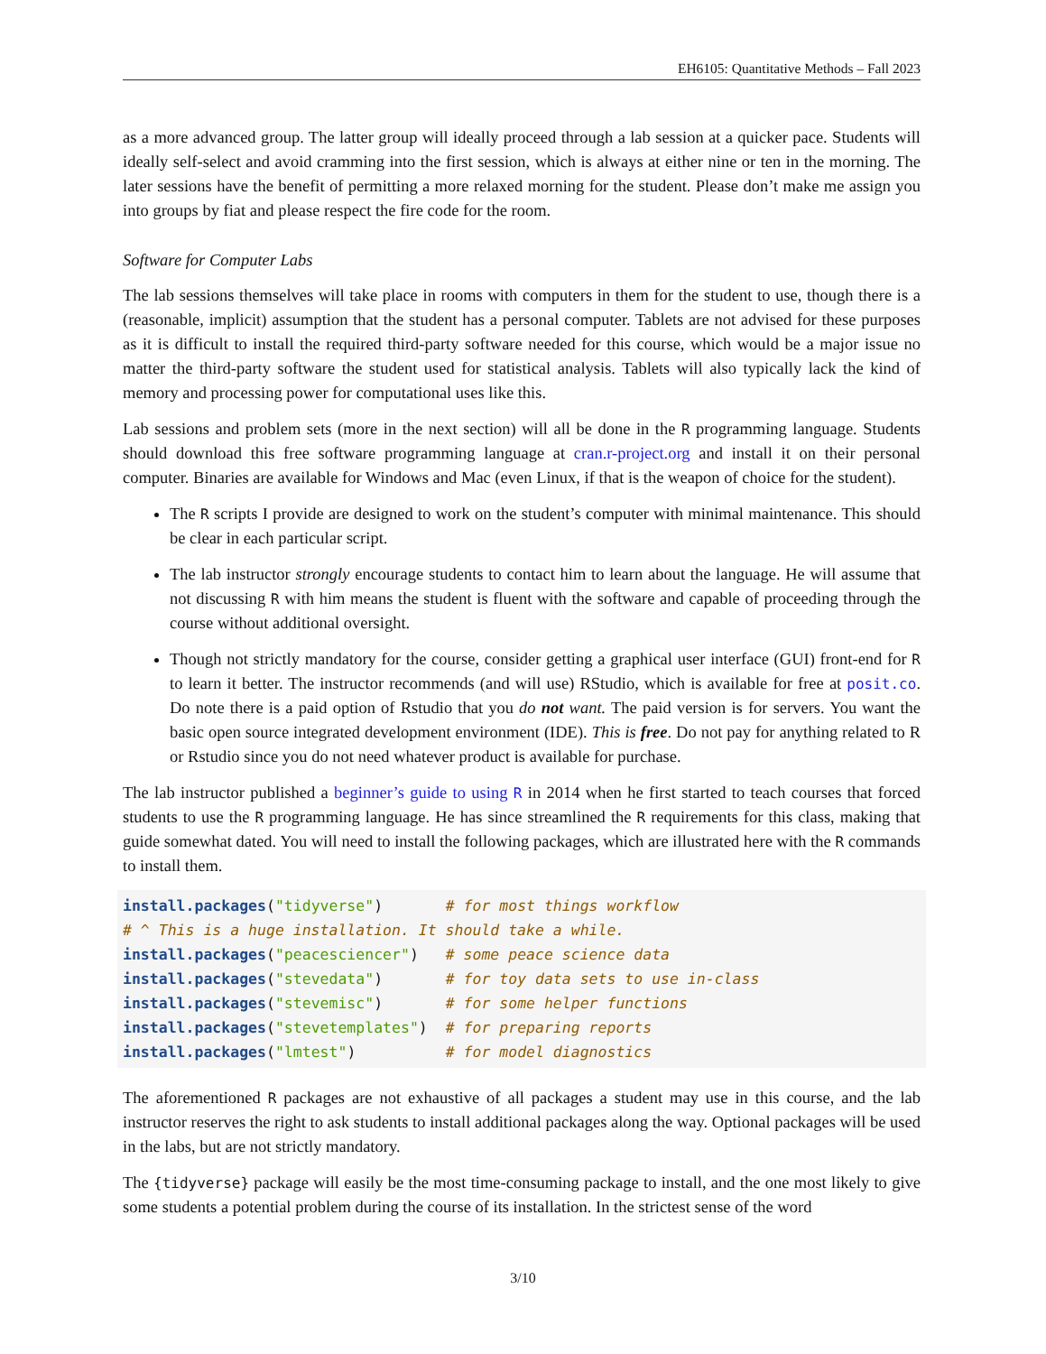EH6105: Quantitative Methods – Fall 2023
as a more advanced group. The latter group will ideally proceed through a lab session at a quicker pace. Students will ideally self-select and avoid cramming into the first session, which is always at either nine or ten in the morning. The later sessions have the benefit of permitting a more relaxed morning for the student. Please don’t make me assign you into groups by fiat and please respect the fire code for the room.
Software for Computer Labs
The lab sessions themselves will take place in rooms with computers in them for the student to use, though there is a (reasonable, implicit) assumption that the student has a personal computer. Tablets are not advised for these purposes as it is difficult to install the required third-party software needed for this course, which would be a major issue no matter the third-party software the student used for statistical analysis. Tablets will also typically lack the kind of memory and processing power for computational uses like this.
Lab sessions and problem sets (more in the next section) will all be done in the R programming language. Students should download this free software programming language at cran.r-project.org and install it on their personal computer. Binaries are available for Windows and Mac (even Linux, if that is the weapon of choice for the student).
The R scripts I provide are designed to work on the student’s computer with minimal maintenance. This should be clear in each particular script.
The lab instructor strongly encourage students to contact him to learn about the language. He will assume that not discussing R with him means the student is fluent with the software and capable of proceeding through the course without additional oversight.
Though not strictly mandatory for the course, consider getting a graphical user interface (GUI) front-end for R to learn it better. The instructor recommends (and will use) RStudio, which is available for free at posit.co. Do note there is a paid option of Rstudio that you do not want. The paid version is for servers. You want the basic open source integrated development environment (IDE). This is free. Do not pay for anything related to R or Rstudio since you do not need whatever product is available for purchase.
The lab instructor published a beginner’s guide to using R in 2014 when he first started to teach courses that forced students to use the R programming language. He has since streamlined the R requirements for this class, making that guide somewhat dated. You will need to install the following packages, which are illustrated here with the R commands to install them.
install.packages("tidyverse")       # for most things workflow
# ^ This is a huge installation. It should take a while.
install.packages("peacesciencer")   # some peace science data
install.packages("stevedata")       # for toy data sets to use in-class
install.packages("stevemisc")       # for some helper functions
install.packages("stevetemplates")  # for preparing reports
install.packages("lmtest")          # for model diagnostics
The aforementioned R packages are not exhaustive of all packages a student may use in this course, and the lab instructor reserves the right to ask students to install additional packages along the way. Optional packages will be used in the labs, but are not strictly mandatory.
The {tidyverse} package will easily be the most time-consuming package to install, and the one most likely to give some students a potential problem during the course of its installation. In the strictest sense of the word
3/10